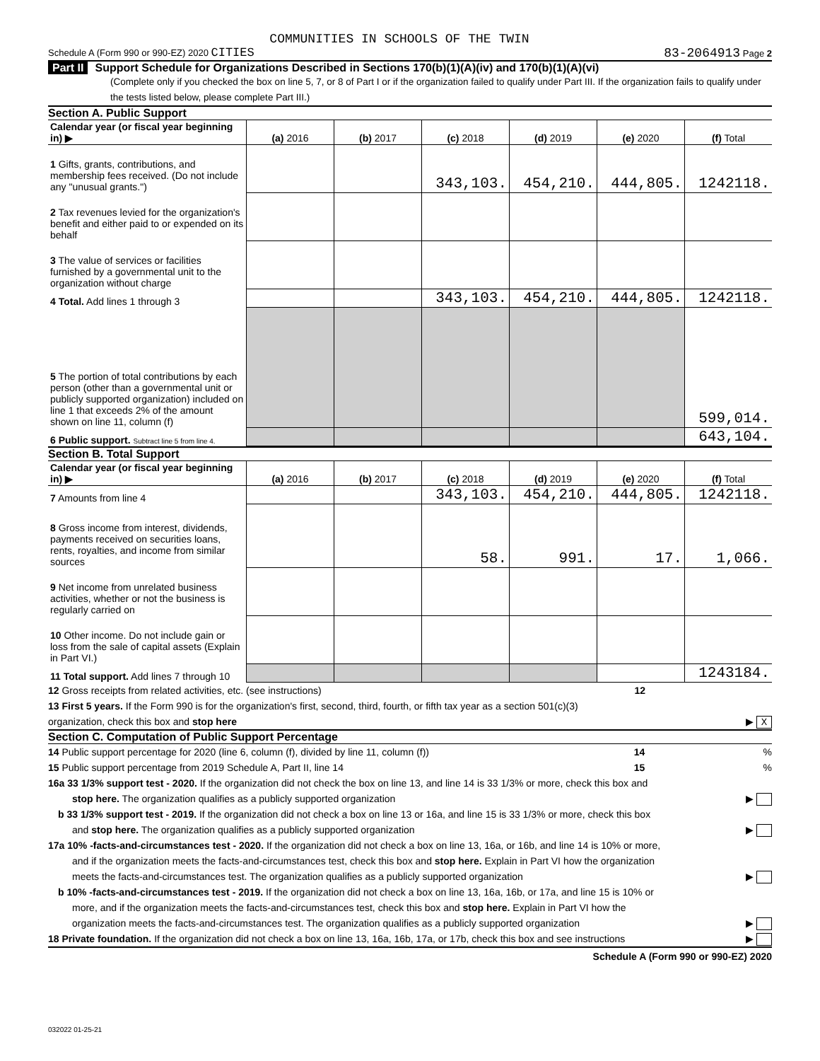COMMUNITIES IN SCHOOLS OF THE TWIN
Schedule A (Form 990 or 990-EZ) 2020 CITIES 83-2064913 Page 2
Part II Support Schedule for Organizations Described in Sections 170(b)(1)(A)(iv) and 170(b)(1)(A)(vi)
(Complete only if you checked the box on line 5, 7, or 8 of Part I or if the organization failed to qualify under Part III. If the organization fails to qualify under the tests listed below, please complete Part III.)
Section A. Public Support
| Calendar year (or fiscal year beginning in) ▶ | (a) 2016 | (b) 2017 | (c) 2018 | (d) 2019 | (e) 2020 | (f) Total |
| --- | --- | --- | --- | --- | --- | --- |
| 1 Gifts, grants, contributions, and membership fees received. (Do not include any "unusual grants.") | | | 343,103. | 454,210. | 444,805. | 1242118. |
| 2 Tax revenues levied for the organization's benefit and either paid to or expended on its behalf | | | | | | |
| 3 The value of services or facilities furnished by a governmental unit to the organization without charge | | | | | | |
| 4 Total. Add lines 1 through 3 | | | 343,103. | 454,210. | 444,805. | 1242118. |
| 5 The portion of total contributions by each person (other than a governmental unit or publicly supported organization) included on line 1 that exceeds 2% of the amount shown on line 11, column (f) | | | | | | 599,014. |
| 6 Public support. Subtract line 5 from line 4. | | | | | | 643,104. |
Section B. Total Support
| Calendar year (or fiscal year beginning in) ▶ | (a) 2016 | (b) 2017 | (c) 2018 | (d) 2019 | (e) 2020 | (f) Total |
| --- | --- | --- | --- | --- | --- | --- |
| 7 Amounts from line 4 | | | 343,103. | 454,210. | 444,805. | 1242118. |
| 8 Gross income from interest, dividends, payments received on securities loans, rents, royalties, and income from similar sources | | | 58. | 991. | 17. | 1,066. |
| 9 Net income from unrelated business activities, whether or not the business is regularly carried on | | | | | | |
| 10 Other income. Do not include gain or loss from the sale of capital assets (Explain in Part VI.) | | | | | | |
| 11 Total support. Add lines 7 through 10 | | | | | | 1243184. |
12 Gross receipts from related activities, etc. (see instructions) 12
13 First 5 years. If the Form 990 is for the organization's first, second, third, fourth, or fifth tax year as a section 501(c)(3)
organization, check this box and stop here ▶ X
Section C. Computation of Public Support Percentage
14 Public support percentage for 2020 (line 6, column (f), divided by line 11, column (f)) 14 %
15 Public support percentage from 2019 Schedule A, Part II, line 14 15 %
16a 33 1/3% support test - 2020. If the organization did not check the box on line 13, and line 14 is 33 1/3% or more, check this box and
stop here. The organization qualifies as a publicly supported organization ▶
b 33 1/3% support test - 2019. If the organization did not check a box on line 13 or 16a, and line 15 is 33 1/3% or more, check this box
and stop here. The organization qualifies as a publicly supported organization ▶
17a 10% -facts-and-circumstances test - 2020. If the organization did not check a box on line 13, 16a, or 16b, and line 14 is 10% or more,
and if the organization meets the facts-and-circumstances test, check this box and stop here. Explain in Part VI how the organization
meets the facts-and-circumstances test. The organization qualifies as a publicly supported organization ▶
b 10% -facts-and-circumstances test - 2019. If the organization did not check a box on line 13, 16a, 16b, or 17a, and line 15 is 10% or
more, and if the organization meets the facts-and-circumstances test, check this box and stop here. Explain in Part VI how the
organization meets the facts-and-circumstances test. The organization qualifies as a publicly supported organization ▶
18 Private foundation. If the organization did not check a box on line 13, 16a, 16b, 17a, or 17b, check this box and see instructions ▶
Schedule A (Form 990 or 990-EZ) 2020
032022 01-25-21